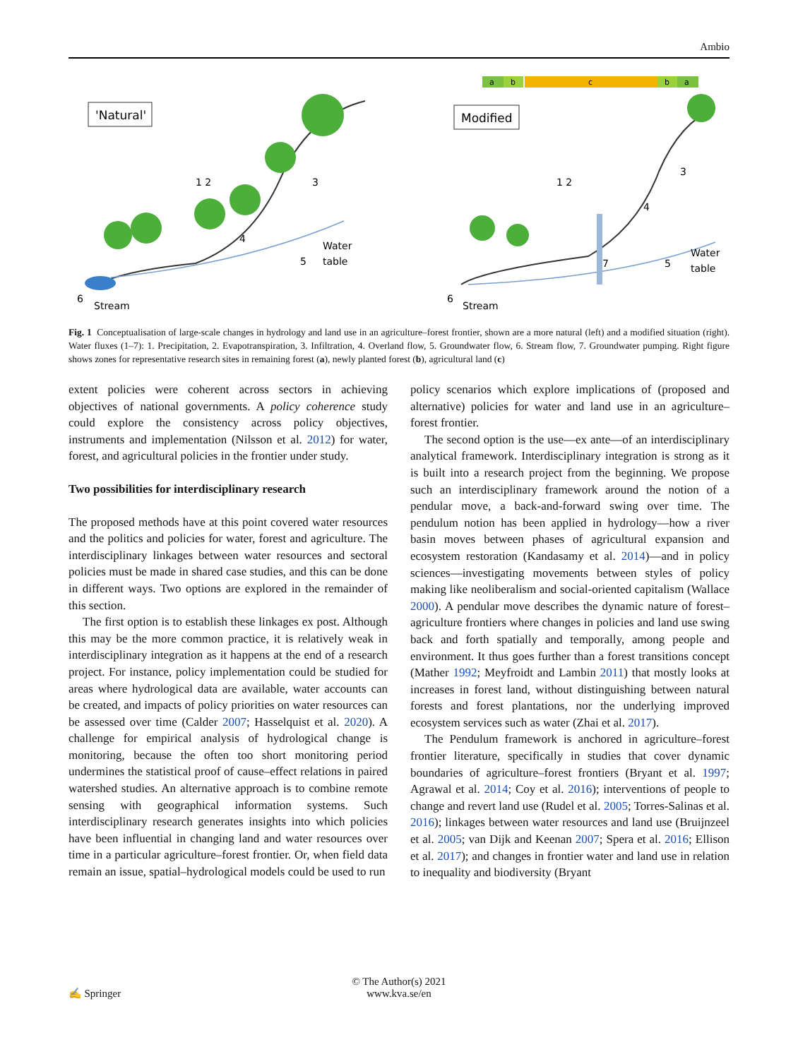Ambio
'Natural'
Water
table
Stream
1 2
3
4
5
6
a
b
c
b
a
Modified
Water
table
Stream
1 2
3
4
5
6
7
Fig. 1 Conceptualisation of large-scale changes in hydrology and land use in an agriculture–forest frontier, shown are a more natural (left) and a modified situation (right). Water fluxes (1–7): 1. Precipitation, 2. Evapotranspiration, 3. Infiltration, 4. Overland flow, 5. Groundwater flow, 6. Stream flow, 7. Groundwater pumping. Right figure shows zones for representative research sites in remaining forest (a), newly planted forest (b), agricultural land (c)
extent policies were coherent across sectors in achieving objectives of national governments. A policy coherence study could explore the consistency across policy objectives, instruments and implementation (Nilsson et al. 2012) for water, forest, and agricultural policies in the frontier under study.
Two possibilities for interdisciplinary research
The proposed methods have at this point covered water resources and the politics and policies for water, forest and agriculture. The interdisciplinary linkages between water resources and sectoral policies must be made in shared case studies, and this can be done in different ways. Two options are explored in the remainder of this section.
The first option is to establish these linkages ex post. Although this may be the more common practice, it is relatively weak in interdisciplinary integration as it happens at the end of a research project. For instance, policy implementation could be studied for areas where hydrological data are available, water accounts can be created, and impacts of policy priorities on water resources can be assessed over time (Calder 2007; Hasselquist et al. 2020). A challenge for empirical analysis of hydrological change is monitoring, because the often too short monitoring period undermines the statistical proof of cause–effect relations in paired watershed studies. An alternative approach is to combine remote sensing with geographical information systems. Such interdisciplinary research generates insights into which policies have been influential in changing land and water resources over time in a particular agriculture–forest frontier. Or, when field data remain an issue, spatial–hydrological models could be used to run
policy scenarios which explore implications of (proposed and alternative) policies for water and land use in an agriculture–forest frontier.
The second option is the use—ex ante—of an interdisciplinary analytical framework. Interdisciplinary integration is strong as it is built into a research project from the beginning. We propose such an interdisciplinary framework around the notion of a pendular move, a back-and-forward swing over time. The pendulum notion has been applied in hydrology—how a river basin moves between phases of agricultural expansion and ecosystem restoration (Kandasamy et al. 2014)—and in policy sciences—investigating movements between styles of policy making like neoliberalism and social-oriented capitalism (Wallace 2000). A pendular move describes the dynamic nature of forest–agriculture frontiers where changes in policies and land use swing back and forth spatially and temporally, among people and environment. It thus goes further than a forest transitions concept (Mather 1992; Meyfroidt and Lambin 2011) that mostly looks at increases in forest land, without distinguishing between natural forests and forest plantations, nor the underlying improved ecosystem services such as water (Zhai et al. 2017).
The Pendulum framework is anchored in agriculture–forest frontier literature, specifically in studies that cover dynamic boundaries of agriculture–forest frontiers (Bryant et al. 1997; Agrawal et al. 2014; Coy et al. 2016); interventions of people to change and revert land use (Rudel et al. 2005; Torres-Salinas et al. 2016); linkages between water resources and land use (Bruijnzeel et al. 2005; van Dijk and Keenan 2007; Spera et al. 2016; Ellison et al. 2017); and changes in frontier water and land use in relation to inequality and biodiversity (Bryant
✍ Springer
© The Author(s) 2021
www.kva.se/en